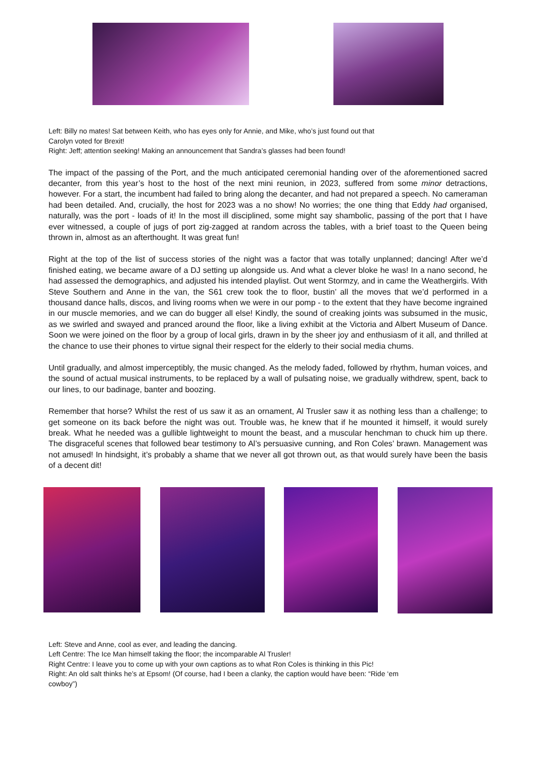Left: Billy no mates! Sat between Keith, who has eyes only for Annie, and Mike, who’s just found out that
Carolyn voted for Brexit!
Right: Jeff; attention seeking! Making an announcement that Sandra’s glasses had been found!
The impact of the passing of the Port, and the much anticipated ceremonial handing over of the aforementioned sacred decanter, from this year’s host to the host of the next mini reunion, in 2023, suffered from some minor detractions, however. For a start, the incumbent had failed to bring along the decanter, and had not prepared a speech. No cameraman had been detailed. And, crucially, the host for 2023 was a no show! No worries; the one thing that Eddy had organised, naturally, was the port - loads of it! In the most ill disciplined, some might say shambolic, passing of the port that I have ever witnessed, a couple of jugs of port zig-zagged at random across the tables, with a brief toast to the Queen being thrown in, almost as an afterthought. It was great fun!
Right at the top of the list of success stories of the night was a factor that was totally unplanned; dancing! After we’d finished eating, we became aware of a DJ setting up alongside us. And what a clever bloke he was! In a nano second, he had assessed the demographics, and adjusted his intended playlist. Out went Stormzy, and in came the Weathergirls. With Steve Southern and Anne in the van, the S61 crew took the to floor, bustin’ all the moves that we’d performed in a thousand dance halls, discos, and living rooms when we were in our pomp - to the extent that they have become ingrained in our muscle memories, and we can do bugger all else! Kindly, the sound of creaking joints was subsumed in the music, as we swirled and swayed and pranced around the floor, like a living exhibit at the Victoria and Albert Museum of Dance. Soon we were joined on the floor by a group of local girls, drawn in by the sheer joy and enthusiasm of it all, and thrilled at the chance to use their phones to virtue signal their respect for the elderly to their social media chums.
Until gradually, and almost imperceptibly, the music changed. As the melody faded, followed by rhythm, human voices, and the sound of actual musical instruments, to be replaced by a wall of pulsating noise, we gradually withdrew, spent, back to our lines, to our badinage, banter and boozing.
Remember that horse? Whilst the rest of us saw it as an ornament, Al Trusler saw it as nothing less than a challenge; to get someone on its back before the night was out. Trouble was, he knew that if he mounted it himself, it would surely break. What he needed was a gullible lightweight to mount the beast, and a muscular henchman to chuck him up there. The disgraceful scenes that followed bear testimony to Al’s persuasive cunning, and Ron Coles’ brawn. Management was not amused! In hindsight, it’s probably a shame that we never all got thrown out, as that would surely have been the basis of a decent dit!
Left: Steve and Anne, cool as ever, and leading the dancing.
Left Centre: The Ice Man himself taking the floor; the incomparable Al Trusler!
Right Centre: I leave you to come up with your own captions as to what Ron Coles is thinking in this Pic!
Right: An old salt thinks he’s at Epsom! (Of course, had I been a clanky, the caption would have been: “Ride ‘em
cowboy”)